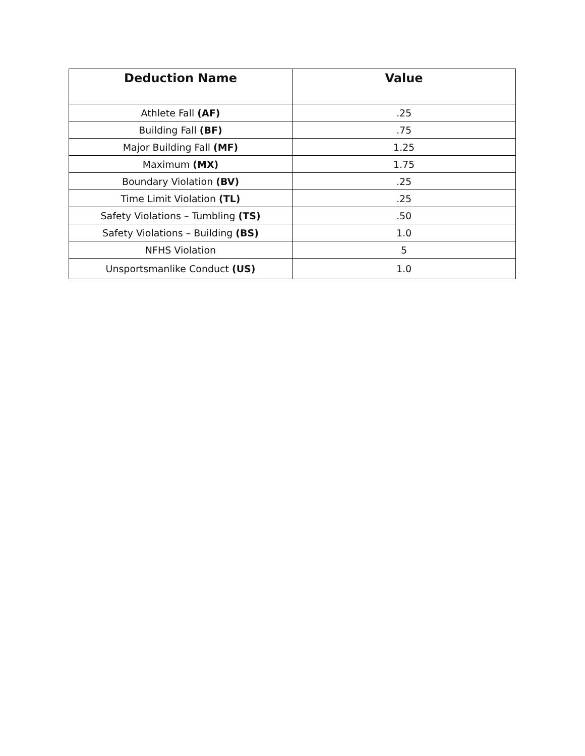| Deduction Name | Value |
| --- | --- |
| Athlete Fall (AF) | .25 |
| Building Fall (BF) | .75 |
| Major Building Fall (MF) | 1.25 |
| Maximum (MX) | 1.75 |
| Boundary Violation (BV) | .25 |
| Time Limit Violation (TL) | .25 |
| Safety Violations – Tumbling (TS) | .50 |
| Safety Violations – Building (BS) | 1.0 |
| NFHS Violation | 5 |
| Unsportsmanlike Conduct (US) | 1.0 |